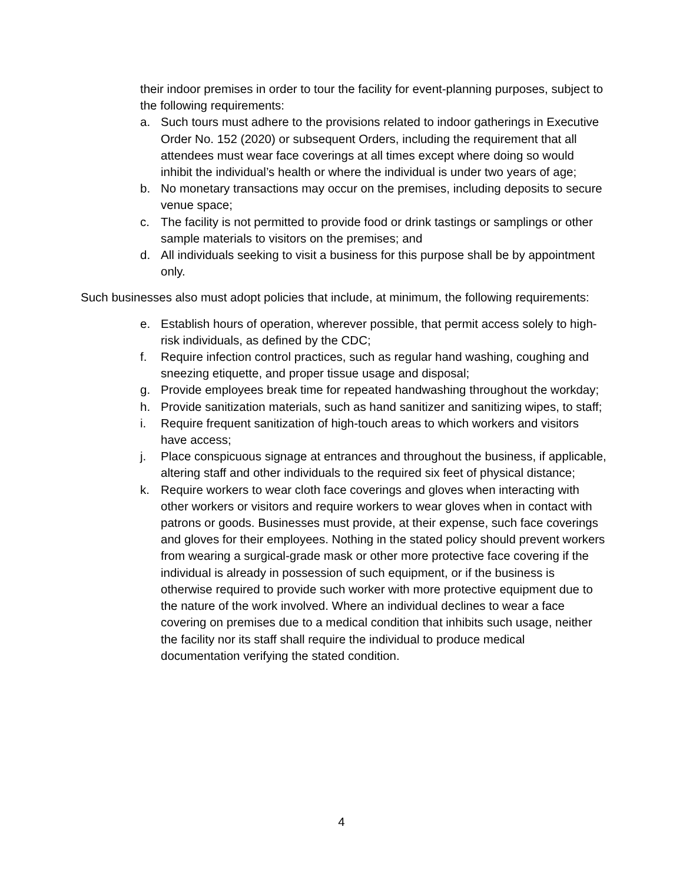their indoor premises in order to tour the facility for event-planning purposes, subject to the following requirements:
a. Such tours must adhere to the provisions related to indoor gatherings in Executive Order No. 152 (2020) or subsequent Orders, including the requirement that all attendees must wear face coverings at all times except where doing so would inhibit the individual’s health or where the individual is under two years of age;
b. No monetary transactions may occur on the premises, including deposits to secure venue space;
c. The facility is not permitted to provide food or drink tastings or samplings or other sample materials to visitors on the premises; and
d. All individuals seeking to visit a business for this purpose shall be by appointment only.
Such businesses also must adopt policies that include, at minimum, the following requirements:
e. Establish hours of operation, wherever possible, that permit access solely to high-risk individuals, as defined by the CDC;
f. Require infection control practices, such as regular hand washing, coughing and sneezing etiquette, and proper tissue usage and disposal;
g. Provide employees break time for repeated handwashing throughout the workday;
h. Provide sanitization materials, such as hand sanitizer and sanitizing wipes, to staff;
i. Require frequent sanitization of high-touch areas to which workers and visitors have access;
j. Place conspicuous signage at entrances and throughout the business, if applicable, altering staff and other individuals to the required six feet of physical distance;
k. Require workers to wear cloth face coverings and gloves when interacting with other workers or visitors and require workers to wear gloves when in contact with patrons or goods. Businesses must provide, at their expense, such face coverings and gloves for their employees. Nothing in the stated policy should prevent workers from wearing a surgical-grade mask or other more protective face covering if the individual is already in possession of such equipment, or if the business is otherwise required to provide such worker with more protective equipment due to the nature of the work involved. Where an individual declines to wear a face covering on premises due to a medical condition that inhibits such usage, neither the facility nor its staff shall require the individual to produce medical documentation verifying the stated condition.
4